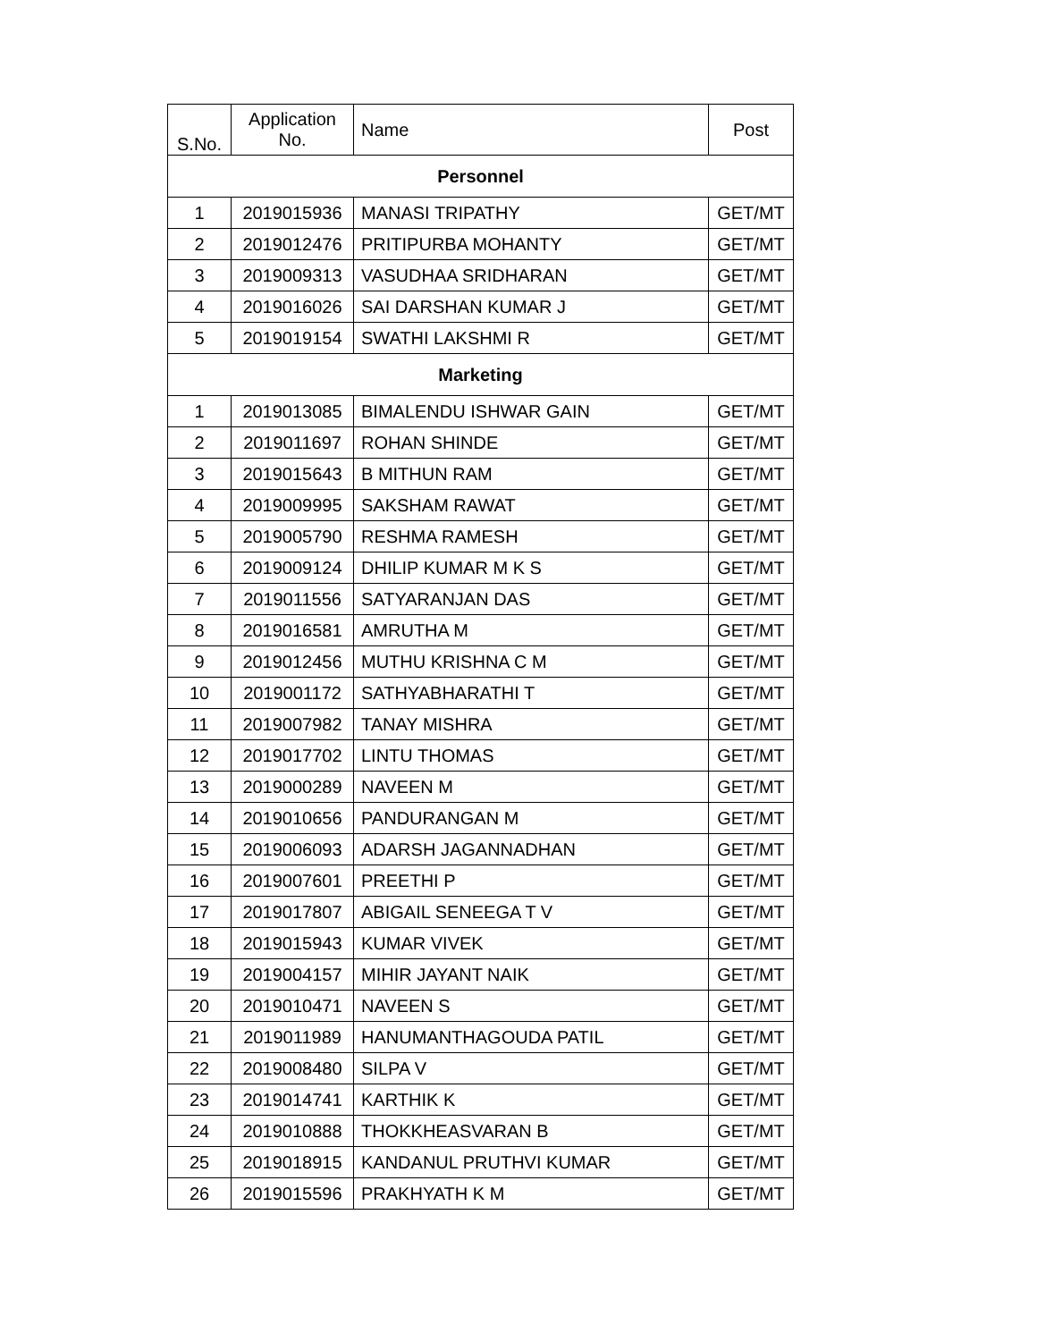| S.No. | Application No. | Name | Post |
| --- | --- | --- | --- |
| Personnel | | | |
| 1 | 2019015936 | MANASI TRIPATHY | GET/MT |
| 2 | 2019012476 | PRITIPURBA MOHANTY | GET/MT |
| 3 | 2019009313 | VASUDHAA SRIDHARAN | GET/MT |
| 4 | 2019016026 | SAI DARSHAN KUMAR J | GET/MT |
| 5 | 2019019154 | SWATHI LAKSHMI R | GET/MT |
| Marketing | | | |
| 1 | 2019013085 | BIMALENDU ISHWAR GAIN | GET/MT |
| 2 | 2019011697 | ROHAN SHINDE | GET/MT |
| 3 | 2019015643 | B MITHUN RAM | GET/MT |
| 4 | 2019009995 | SAKSHAM RAWAT | GET/MT |
| 5 | 2019005790 | RESHMA RAMESH | GET/MT |
| 6 | 2019009124 | DHILIP KUMAR M K S | GET/MT |
| 7 | 2019011556 | SATYARANJAN DAS | GET/MT |
| 8 | 2019016581 | AMRUTHA M | GET/MT |
| 9 | 2019012456 | MUTHU KRISHNA C M | GET/MT |
| 10 | 2019001172 | SATHYABHARATHI T | GET/MT |
| 11 | 2019007982 | TANAY MISHRA | GET/MT |
| 12 | 2019017702 | LINTU THOMAS | GET/MT |
| 13 | 2019000289 | NAVEEN M | GET/MT |
| 14 | 2019010656 | PANDURANGAN M | GET/MT |
| 15 | 2019006093 | ADARSH JAGANNADHAN | GET/MT |
| 16 | 2019007601 | PREETHI P | GET/MT |
| 17 | 2019017807 | ABIGAIL SENEEGA T V | GET/MT |
| 18 | 2019015943 | KUMAR VIVEK | GET/MT |
| 19 | 2019004157 | MIHIR JAYANT NAIK | GET/MT |
| 20 | 2019010471 | NAVEEN S | GET/MT |
| 21 | 2019011989 | HANUMANTHAGOUDA PATIL | GET/MT |
| 22 | 2019008480 | SILPA V | GET/MT |
| 23 | 2019014741 | KARTHIK K | GET/MT |
| 24 | 2019010888 | THOKKHEASVARAN B | GET/MT |
| 25 | 2019018915 | KANDANUL PRUTHVI KUMAR | GET/MT |
| 26 | 2019015596 | PRAKHYATH K M | GET/MT |